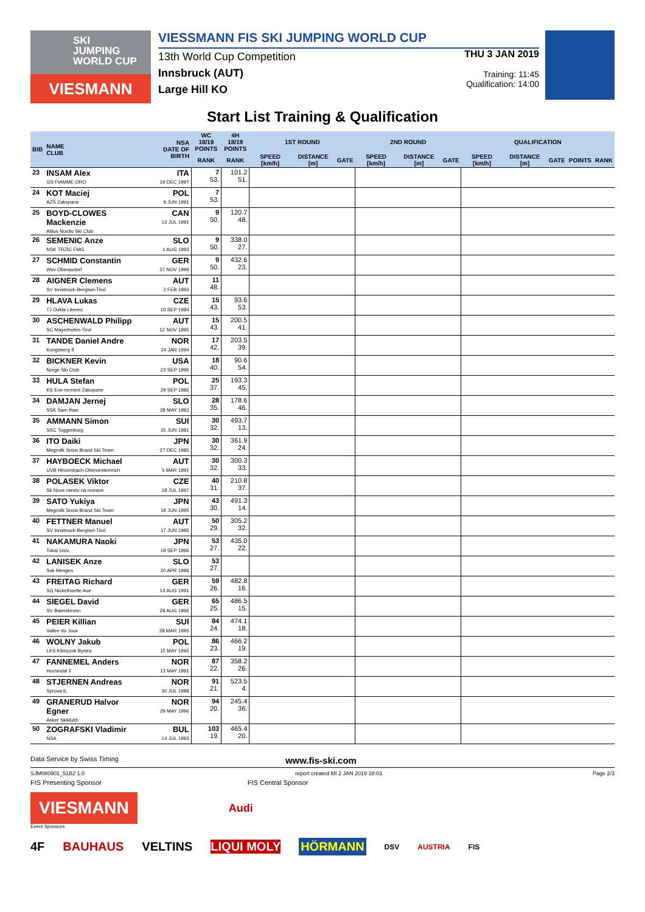SKI
JUMPING
WORLD CUP
VIESMANN
VIESSMANN FIS SKI JUMPING WORLD CUP
13th World Cup Competition
Innsbruck (AUT)
Large Hill KO
THU 3 JAN 2019
Training: 11:45
Qualification: 14:00
Start List Training & Qualification
| BIB | NAME CLUB | NSA DATE OF BIRTH | WC 18/19 POINTS | 4H 18/19 POINTS | 1ST ROUND | | | 2ND ROUND | | | QUALIFICATION | | | | |
| --- | --- | --- | --- | --- | --- | --- | --- | --- | --- | --- | --- | --- | --- | --- | --- |
| | | | RANK | RANK | SPEED [km/h] | DISTANCE [m] | GATE | SPEED [km/h] | DISTANCE [m] | GATE | SPEED [km/h] | DISTANCE [m] | GATE | POINTS | RANK |
| 23 | INSAM Alex GS FIAMME ORO | ITA 19 DEC 1997 | 7 53. | 101.2 51. | | | | | | | | | | | |
| 24 | KOT Maciej AZS Zakopane | POL 9 JUN 1991 | 7 53. | | | | | | | | | | | | |
| 25 | BOYD-CLOWES Mackenzie Altius Nordic Ski Club | CAN 13 JUL 1991 | 9 50. | 120.7 48. | | | | | | | | | | | |
| 26 | SEMENIC Anze NSK TRZIC FMG | SLO 1 AUG 1993 | 9 50. | 338.0 27. | | | | | | | | | | | |
| 27 | SCHMID Constantin Wsv Oberaudorf | GER 27 NOV 1999 | 9 50. | 432.6 23. | | | | | | | | | | | |
| 28 | AIGNER Clemens SV Innsbruck-Bergisel-Tirol | AUT 2 FEB 1993 | 11 48. | | | | | | | | | | | | |
| 29 | HLAVA Lukas TJ Dukla Liberec | CZE 10 SEP 1984 | 15 43. | 93.6 53. | | | | | | | | | | | |
| 30 | ASCHENWALD Philipp SC Mayerhofen-Tirol | AUT 12 NOV 1995 | 15 43. | 200.5 41. | | | | | | | | | | | |
| 31 | TANDE Daniel Andre Kongsberg If | NOR 24 JAN 1994 | 17 42. | 203.5 39. | | | | | | | | | | | |
| 32 | BICKNER Kevin Norge Ski Club | USA 23 SEP 1996 | 18 40. | 90.6 54. | | | | | | | | | | | |
| 33 | HULA Stefan KS Eve-nement Zakopane | POL 29 SEP 1986 | 25 37. | 193.3 45. | | | | | | | | | | | |
| 34 | DAMJAN Jernej SSK Sam Ihan | SLO 28 MAY 1983 | 28 35. | 178.6 46. | | | | | | | | | | | |
| 35 | AMMANN Simon SSC Toggenburg | SUI 25 JUN 1981 | 30 32. | 493.7 13. | | | | | | | | | | | |
| 36 | ITO Daiki Megmilk Snow Brand Ski Team | JPN 27 DEC 1985 | 30 32. | 361.9 24. | | | | | | | | | | | |
| 37 | HAYBOECK Michael UVB Hinzenbach-Oberoesterreich | AUT 5 MAR 1991 | 30 32. | 300.3 33. | | | | | | | | | | | |
| 38 | POLASEK Viktor Sk Nove mesto na morave | CZE 18 JUL 1997 | 40 31. | 210.8 37. | | | | | | | | | | | |
| 39 | SATO Yukiya Megmilk Snow Brand Ski Team | JPN 19 JUN 1995 | 43 30. | 491.3 14. | | | | | | | | | | | |
| 40 | FETTNER Manuel SV Innsbruck-Bergisel-Tirol | AUT 17 JUN 1985 | 50 29. | 305.2 32. | | | | | | | | | | | |
| 41 | NAKAMURA Naoki Tokai Univ. | JPN 19 SEP 1996 | 53 27. | 435.0 22. | | | | | | | | | | | |
| 42 | LANISEK Anze Ssk Menges | SLO 20 APR 1996 | 53 27. | | | | | | | | | | | | |
| 43 | FREITAG Richard SG Nickelhuette Aue | GER 14 AUG 1991 | 59 26. | 482.8 16. | | | | | | | | | | | |
| 44 | SIEGEL David SV Baiersbronn | GER 28 AUG 1996 | 65 25. | 486.5 15. | | | | | | | | | | | |
| 45 | PEIER Killian Vallee du Joux | SUI 28 MAR 1995 | 84 24. | 474.1 18. | | | | | | | | | | | |
| 46 | WOLNY Jakub LKS Klimczok Bystra | POL 15 MAY 1995 | 86 23. | 466.2 19. | | | | | | | | | | | |
| 47 | FANNEMEL Anders Hornindal Il | NOR 13 MAY 1991 | 87 22. | 358.2 26. | | | | | | | | | | | |
| 48 | STJERNEN Andreas Sprova IL | NOR 30 JUL 1988 | 91 21. | 523.5 4. | | | | | | | | | | | |
| 49 | GRANERUD Halvor Egner Asker Skiklubb | NOR 29 MAY 1996 | 94 20. | 245.4 36. | | | | | | | | | | | |
| 50 | ZOGRAFSKI Vladimir NSA | BUL 14 JUL 1993 | 103 19. | 465.4 20. | | | | | | | | | | | |
Data Service by Swiss Timing www.fis-ski.com
SJM080901_51B2 1.0 report created MI 2 JAN 2019 18:03 Page 2/3
FIS Presenting Sponsor FIS Central Sponsor
VIESMANN
Audi
Event Sponsors
4F BAUHAUS VELTINS LIQUI MOLY HÖRMANN DSV AUSTRIA FIS